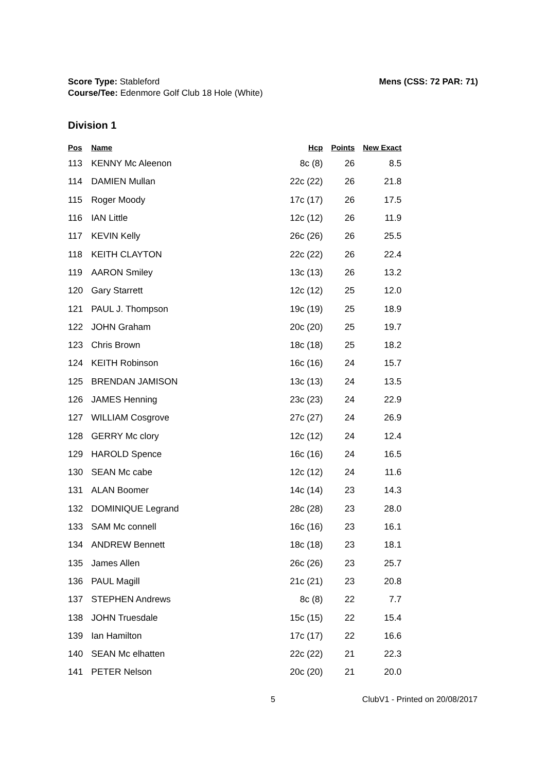Mens (CSS: 72 PAR: 71) Score Type: Stableford
Course/Tee: Edenmore Golf Club 18 Hole (White)
Division 1
| Pos | Name | Hcp | Points | New Exact |
| --- | --- | --- | --- | --- |
| 113 | KENNY Mc Aleenon | 8c (8) | 26 | 8.5 |
| 114 | DAMIEN Mullan | 22c (22) | 26 | 21.8 |
| 115 | Roger Moody | 17c (17) | 26 | 17.5 |
| 116 | IAN Little | 12c (12) | 26 | 11.9 |
| 117 | KEVIN Kelly | 26c (26) | 26 | 25.5 |
| 118 | KEITH CLAYTON | 22c (22) | 26 | 22.4 |
| 119 | AARON Smiley | 13c (13) | 26 | 13.2 |
| 120 | Gary Starrett | 12c (12) | 25 | 12.0 |
| 121 | PAUL J. Thompson | 19c (19) | 25 | 18.9 |
| 122 | JOHN Graham | 20c (20) | 25 | 19.7 |
| 123 | Chris Brown | 18c (18) | 25 | 18.2 |
| 124 | KEITH Robinson | 16c (16) | 24 | 15.7 |
| 125 | BRENDAN JAMISON | 13c (13) | 24 | 13.5 |
| 126 | JAMES Henning | 23c (23) | 24 | 22.9 |
| 127 | WILLIAM Cosgrove | 27c (27) | 24 | 26.9 |
| 128 | GERRY Mc clory | 12c (12) | 24 | 12.4 |
| 129 | HAROLD Spence | 16c (16) | 24 | 16.5 |
| 130 | SEAN Mc cabe | 12c (12) | 24 | 11.6 |
| 131 | ALAN Boomer | 14c (14) | 23 | 14.3 |
| 132 | DOMINIQUE Legrand | 28c (28) | 23 | 28.0 |
| 133 | SAM Mc connell | 16c (16) | 23 | 16.1 |
| 134 | ANDREW Bennett | 18c (18) | 23 | 18.1 |
| 135 | James Allen | 26c (26) | 23 | 25.7 |
| 136 | PAUL Magill | 21c (21) | 23 | 20.8 |
| 137 | STEPHEN Andrews | 8c (8) | 22 | 7.7 |
| 138 | JOHN Truesdale | 15c (15) | 22 | 15.4 |
| 139 | Ian Hamilton | 17c (17) | 22 | 16.6 |
| 140 | SEAN Mc elhatten | 22c (22) | 21 | 22.3 |
| 141 | PETER Nelson | 20c (20) | 21 | 20.0 |
5 ClubV1 - Printed on 20/08/2017